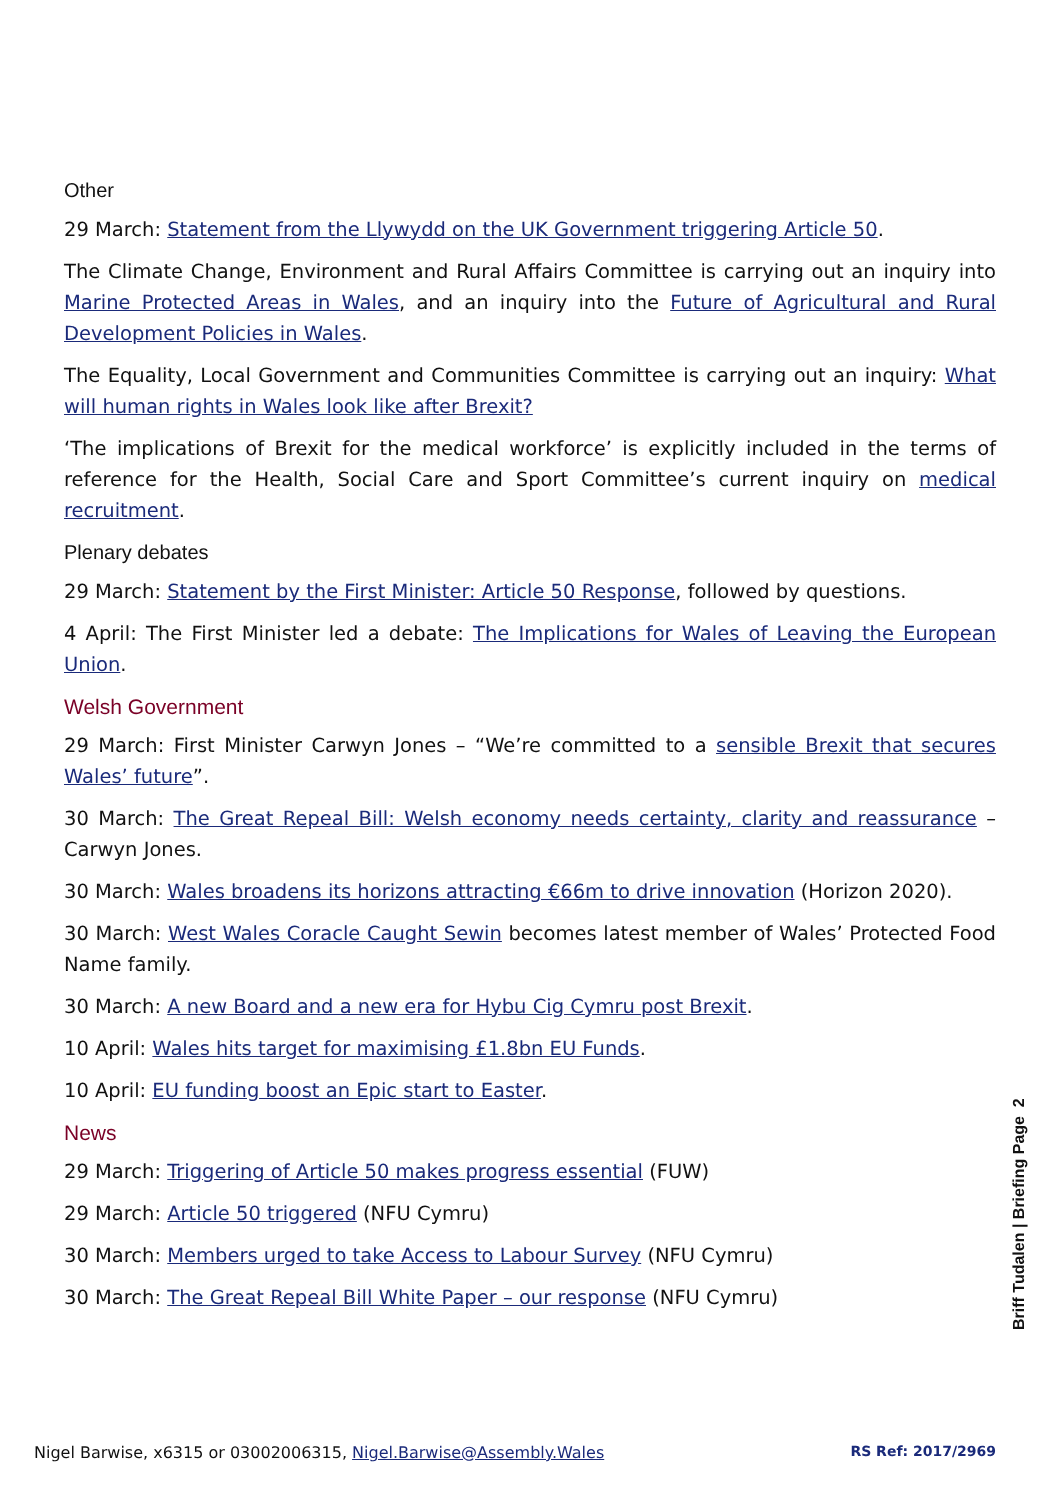Other
29 March: Statement from the Llywydd on the UK Government triggering Article 50.
The Climate Change, Environment and Rural Affairs Committee is carrying out an inquiry into Marine Protected Areas in Wales, and an inquiry into the Future of Agricultural and Rural Development Policies in Wales.
The Equality, Local Government and Communities Committee is carrying out an inquiry: What will human rights in Wales look like after Brexit?
‘The implications of Brexit for the medical workforce’ is explicitly included in the terms of reference for the Health, Social Care and Sport Committee’s current inquiry on medical recruitment.
Plenary debates
29 March: Statement by the First Minister: Article 50 Response, followed by questions.
4 April: The First Minister led a debate: The Implications for Wales of Leaving the European Union.
Welsh Government
29 March: First Minister Carwyn Jones – “We’re committed to a sensible Brexit that secures Wales’ future”.
30 March: The Great Repeal Bill: Welsh economy needs certainty, clarity and reassurance – Carwyn Jones.
30 March: Wales broadens its horizons attracting €66m to drive innovation (Horizon 2020).
30 March: West Wales Coracle Caught Sewin becomes latest member of Wales’ Protected Food Name family.
30 March: A new Board and a new era for Hybu Cig Cymru post Brexit.
10 April: Wales hits target for maximising £1.8bn EU Funds.
10 April: EU funding boost an Epic start to Easter.
News
29 March: Triggering of Article 50 makes progress essential (FUW)
29 March: Article 50 triggered (NFU Cymru)
30 March: Members urged to take Access to Labour Survey (NFU Cymru)
30 March: The Great Repeal Bill White Paper – our response (NFU Cymru)
Briff Tudalen | Briefing Page 2
Nigel Barwise, x6315 or 03002006315, Nigel.Barwise@Assembly.Wales RS Ref: 2017/2969